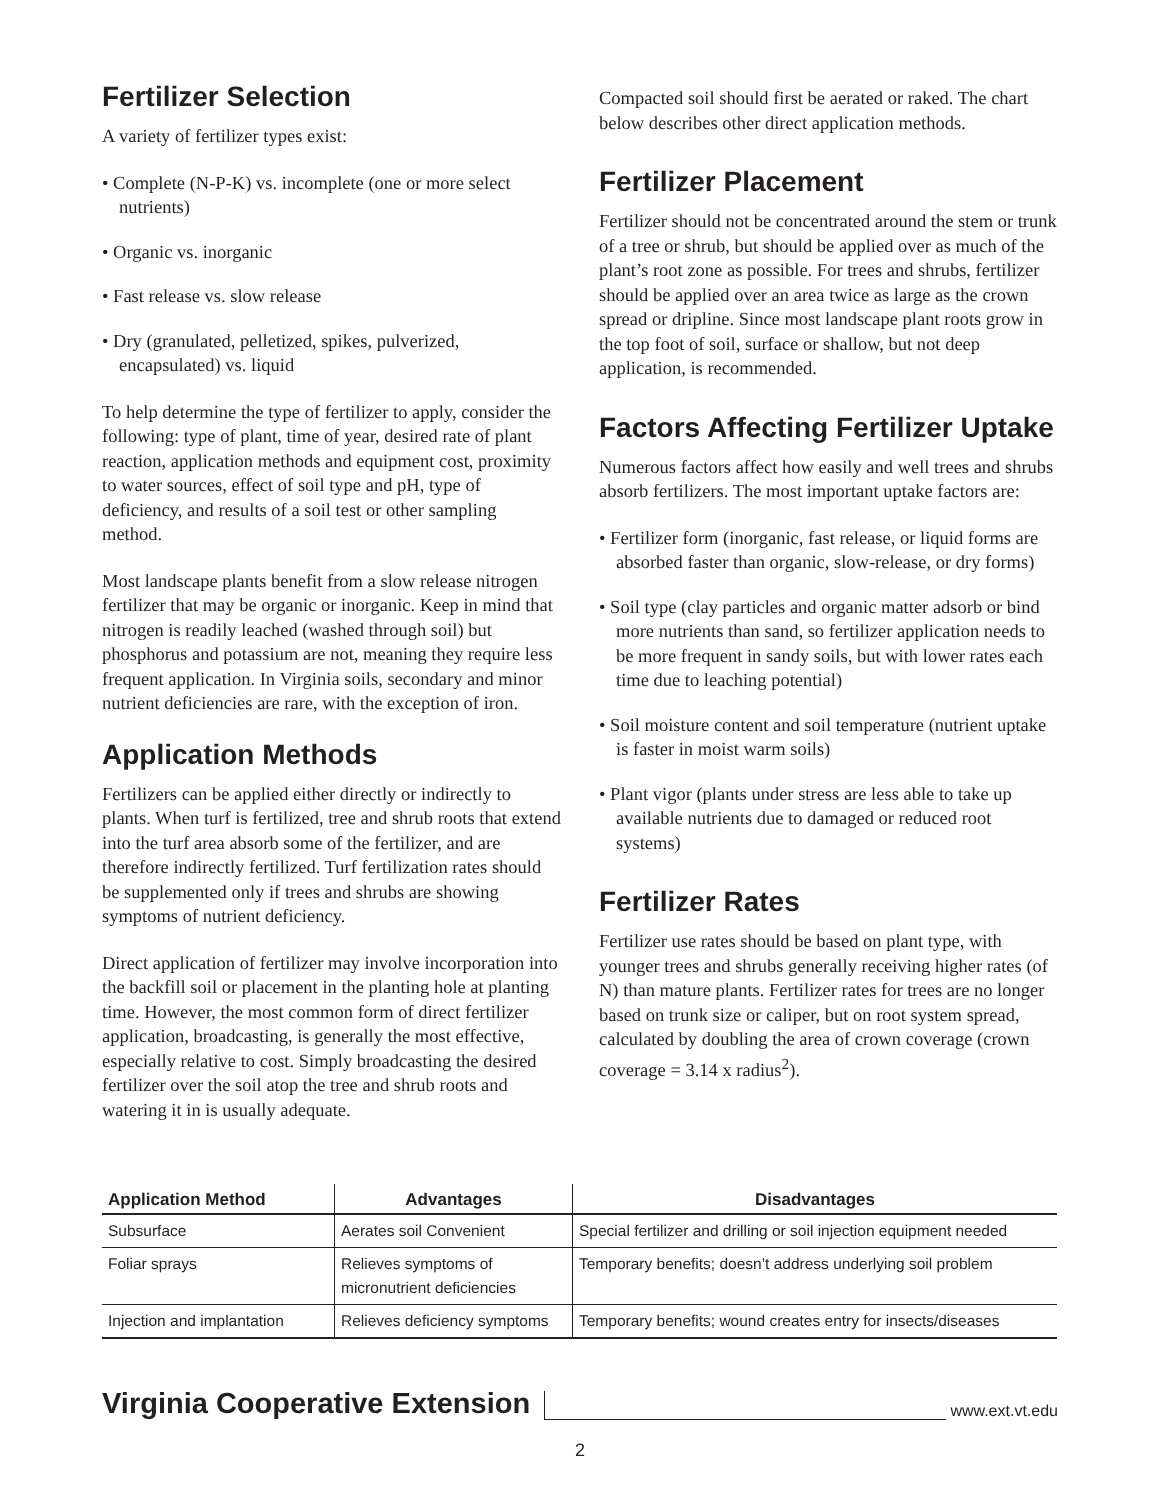Fertilizer Selection
A variety of fertilizer types exist:
• Complete (N-P-K) vs. incomplete (one or more select nutrients)
• Organic vs. inorganic
• Fast release vs. slow release
• Dry (granulated, pelletized, spikes, pulverized, encapsulated) vs. liquid
To help determine the type of fertilizer to apply, consider the following: type of plant, time of year, desired rate of plant reaction, application methods and equipment cost, proximity to water sources, effect of soil type and pH, type of deficiency, and results of a soil test or other sampling method.
Most landscape plants benefit from a slow release nitrogen fertilizer that may be organic or inorganic. Keep in mind that nitrogen is readily leached (washed through soil) but phosphorus and potassium are not, meaning they require less frequent application. In Virginia soils, secondary and minor nutrient deficiencies are rare, with the exception of iron.
Application Methods
Fertilizers can be applied either directly or indirectly to plants. When turf is fertilized, tree and shrub roots that extend into the turf area absorb some of the fertilizer, and are therefore indirectly fertilized. Turf fertilization rates should be supplemented only if trees and shrubs are showing symptoms of nutrient deficiency.
Direct application of fertilizer may involve incorporation into the backfill soil or placement in the planting hole at planting time. However, the most common form of direct fertilizer application, broadcasting, is generally the most effective, especially relative to cost. Simply broadcasting the desired fertilizer over the soil atop the tree and shrub roots and watering it in is usually adequate.
Compacted soil should first be aerated or raked. The chart below describes other direct application methods.
Fertilizer Placement
Fertilizer should not be concentrated around the stem or trunk of a tree or shrub, but should be applied over as much of the plant’s root zone as possible. For trees and shrubs, fertilizer should be applied over an area twice as large as the crown spread or dripline. Since most landscape plant roots grow in the top foot of soil, surface or shallow, but not deep application, is recommended.
Factors Affecting Fertilizer Uptake
Numerous factors affect how easily and well trees and shrubs absorb fertilizers. The most important uptake factors are:
• Fertilizer form (inorganic, fast release, or liquid forms are absorbed faster than organic, slow-release, or dry forms)
• Soil type (clay particles and organic matter adsorb or bind more nutrients than sand, so fertilizer application needs to be more frequent in sandy soils, but with lower rates each time due to leaching potential)
• Soil moisture content and soil temperature (nutrient uptake is faster in moist warm soils)
• Plant vigor (plants under stress are less able to take up available nutrients due to damaged or reduced root systems)
Fertilizer Rates
Fertilizer use rates should be based on plant type, with younger trees and shrubs generally receiving higher rates (of N) than mature plants. Fertilizer rates for trees are no longer based on trunk size or caliper, but on root system spread, calculated by doubling the area of crown coverage (crown coverage = 3.14 x radius<sup>2</sup>).
| Application Method | Advantages | Disadvantages |
| --- | --- | --- |
| Subsurface | Aerates soil Convenient | Special fertilizer and drilling or soil injection equipment needed |
| Foliar sprays | Relieves symptoms of micronutrient deficiencies | Temporary benefits; doesn’t address underlying soil problem |
| Injection and implantation | Relieves deficiency symptoms | Temporary benefits; wound creates entry for insects/diseases |
Virginia Cooperative Extension www.ext.vt.edu
2